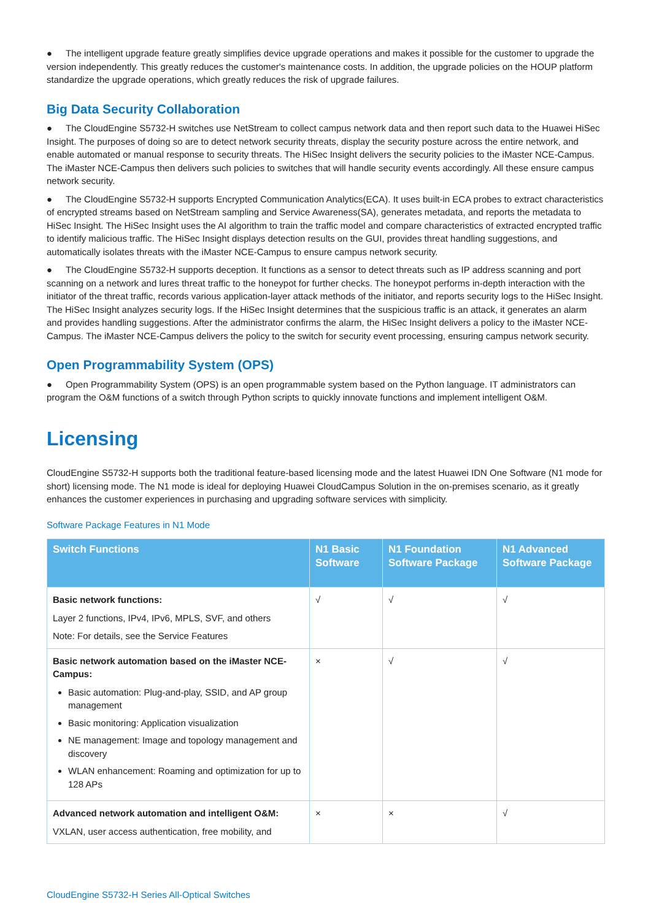● The intelligent upgrade feature greatly simplifies device upgrade operations and makes it possible for the customer to upgrade the version independently. This greatly reduces the customer's maintenance costs. In addition, the upgrade policies on the HOUP platform standardize the upgrade operations, which greatly reduces the risk of upgrade failures.
Big Data Security Collaboration
● The CloudEngine S5732-H switches use NetStream to collect campus network data and then report such data to the Huawei HiSec Insight. The purposes of doing so are to detect network security threats, display the security posture across the entire network, and enable automated or manual response to security threats. The HiSec Insight delivers the security policies to the iMaster NCE-Campus. The iMaster NCE-Campus then delivers such policies to switches that will handle security events accordingly. All these ensure campus network security.
● The CloudEngine S5732-H supports Encrypted Communication Analytics(ECA). It uses built-in ECA probes to extract characteristics of encrypted streams based on NetStream sampling and Service Awareness(SA), generates metadata, and reports the metadata to HiSec Insight. The HiSec Insight uses the AI algorithm to train the traffic model and compare characteristics of extracted encrypted traffic to identify malicious traffic. The HiSec Insight displays detection results on the GUI, provides threat handling suggestions, and automatically isolates threats with the iMaster NCE-Campus to ensure campus network security.
● The CloudEngine S5732-H supports deception. It functions as a sensor to detect threats such as IP address scanning and port scanning on a network and lures threat traffic to the honeypot for further checks. The honeypot performs in-depth interaction with the initiator of the threat traffic, records various application-layer attack methods of the initiator, and reports security logs to the HiSec Insight. The HiSec Insight analyzes security logs. If the HiSec Insight determines that the suspicious traffic is an attack, it generates an alarm and provides handling suggestions. After the administrator confirms the alarm, the HiSec Insight delivers a policy to the iMaster NCE-Campus. The iMaster NCE-Campus delivers the policy to the switch for security event processing, ensuring campus network security.
Open Programmability System (OPS)
● Open Programmability System (OPS) is an open programmable system based on the Python language. IT administrators can program the O&M functions of a switch through Python scripts to quickly innovate functions and implement intelligent O&M.
Licensing
CloudEngine S5732-H supports both the traditional feature-based licensing mode and the latest Huawei IDN One Software (N1 mode for short) licensing mode. The N1 mode is ideal for deploying Huawei CloudCampus Solution in the on-premises scenario, as it greatly enhances the customer experiences in purchasing and upgrading software services with simplicity.
Software Package Features in N1 Mode
| Switch Functions | N1 Basic Software | N1 Foundation Software Package | N1 Advanced Software Package |
| --- | --- | --- | --- |
| Basic network functions: Layer 2 functions, IPv4, IPv6, MPLS, SVF, and others Note: For details, see the Service Features | √ | √ | √ |
| Basic network automation based on the iMaster NCE-Campus: Basic automation: Plug-and-play, SSID, and AP group management Basic monitoring: Application visualization NE management: Image and topology management and discovery WLAN enhancement: Roaming and optimization for up to 128 APs | × | √ | √ |
| Advanced network automation and intelligent O&M: VXLAN, user access authentication, free mobility, and | × | × | √ |
CloudEngine S5732-H Series All-Optical Switches